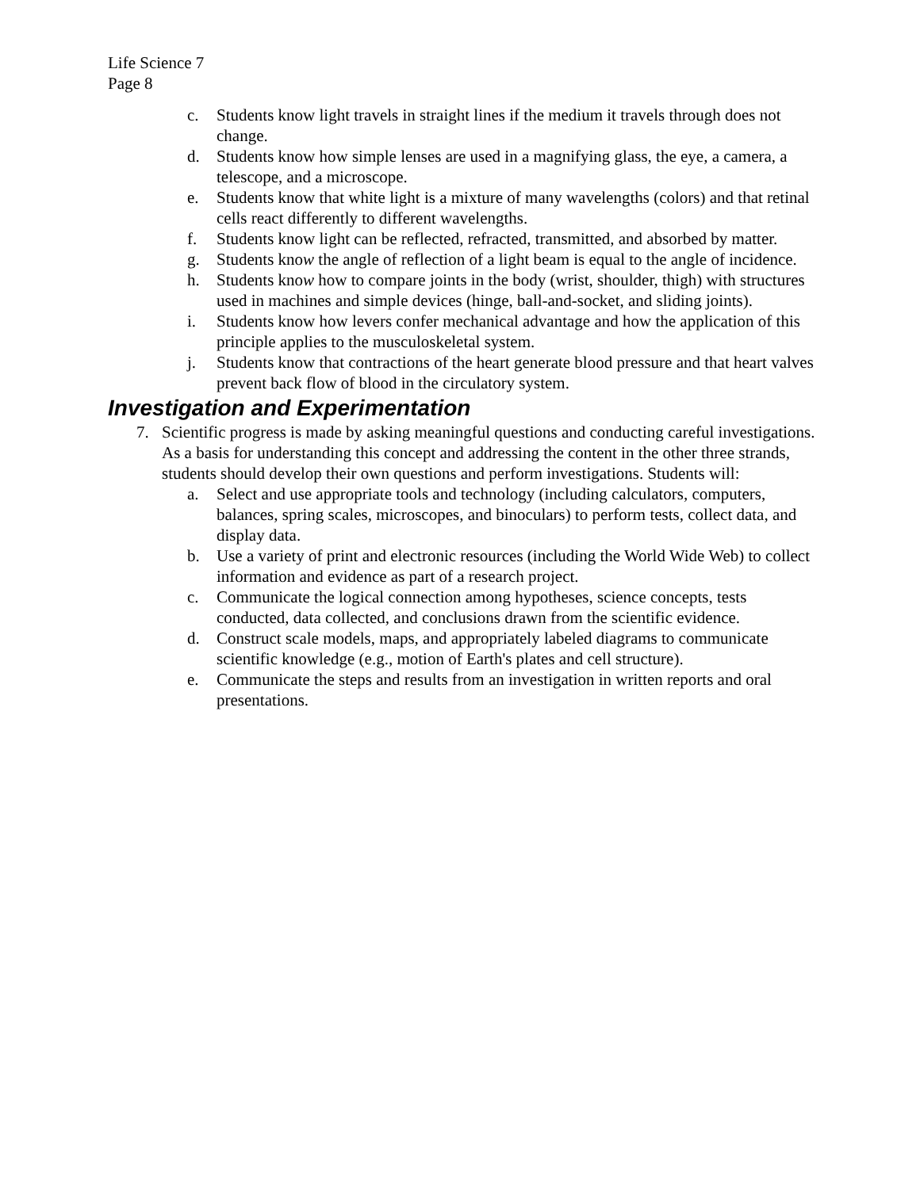Life Science 7
Page 8
c. Students know light travels in straight lines if the medium it travels through does not change.
d. Students know how simple lenses are used in a magnifying glass, the eye, a camera, a telescope, and a microscope.
e. Students know that white light is a mixture of many wavelengths (colors) and that retinal cells react differently to different wavelengths.
f. Students know light can be reflected, refracted, transmitted, and absorbed by matter.
g. Students know the angle of reflection of a light beam is equal to the angle of incidence.
h. Students know how to compare joints in the body (wrist, shoulder, thigh) with structures used in machines and simple devices (hinge, ball-and-socket, and sliding joints).
i. Students know how levers confer mechanical advantage and how the application of this principle applies to the musculoskeletal system.
j. Students know that contractions of the heart generate blood pressure and that heart valves prevent back flow of blood in the circulatory system.
Investigation and Experimentation
7. Scientific progress is made by asking meaningful questions and conducting careful investigations. As a basis for understanding this concept and addressing the content in the other three strands, students should develop their own questions and perform investigations. Students will:
a. Select and use appropriate tools and technology (including calculators, computers, balances, spring scales, microscopes, and binoculars) to perform tests, collect data, and display data.
b. Use a variety of print and electronic resources (including the World Wide Web) to collect information and evidence as part of a research project.
c. Communicate the logical connection among hypotheses, science concepts, tests conducted, data collected, and conclusions drawn from the scientific evidence.
d. Construct scale models, maps, and appropriately labeled diagrams to communicate scientific knowledge (e.g., motion of Earth's plates and cell structure).
e. Communicate the steps and results from an investigation in written reports and oral presentations.